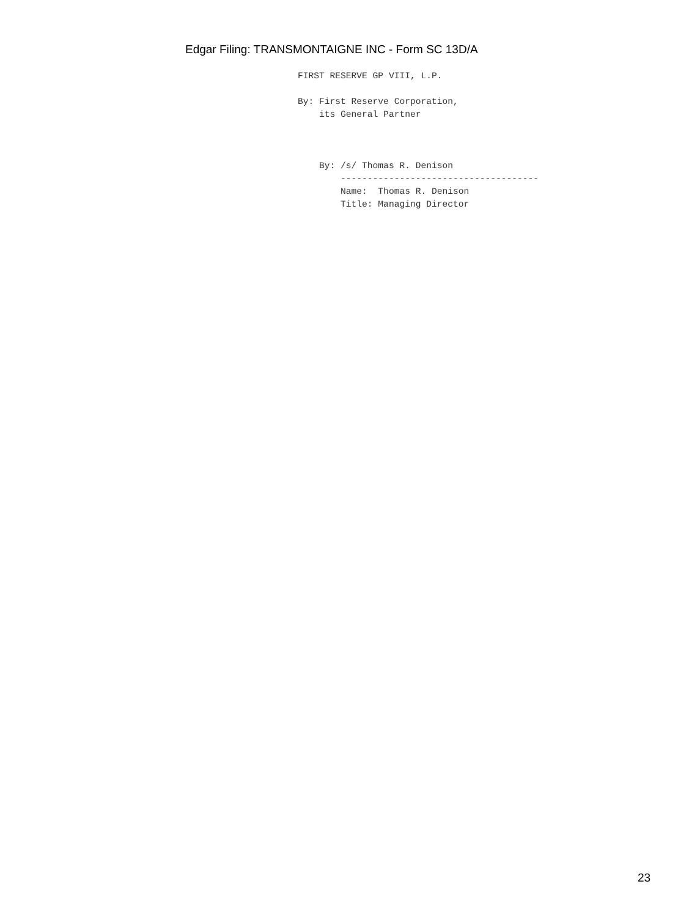Edgar Filing: TRANSMONTAIGNE INC - Form SC 13D/A
FIRST RESERVE GP VIII, L.P.

By: First Reserve Corporation,
    its General Partner



    By: /s/ Thomas R. Denison
        -------------------------------------
        Name:  Thomas R. Denison
        Title: Managing Director
23